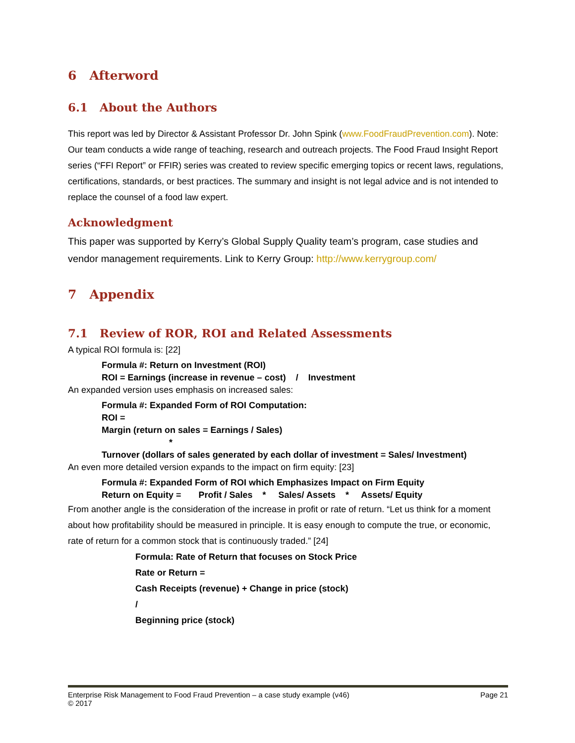6 Afterword
6.1 About the Authors
This report was led by Director & Assistant Professor Dr. John Spink (www.FoodFraudPrevention.com). Note: Our team conducts a wide range of teaching, research and outreach projects. The Food Fraud Insight Report series (“FFI Report” or FFIR) series was created to review specific emerging topics or recent laws, regulations, certifications, standards, or best practices. The summary and insight is not legal advice and is not intended to replace the counsel of a food law expert.
Acknowledgment
This paper was supported by Kerry’s Global Supply Quality team’s program, case studies and vendor management requirements. Link to Kerry Group: http://www.kerrygroup.com/
7 Appendix
7.1 Review of ROR, ROI and Related Assessments
A typical ROI formula is: [22]
Formula #: Return on Investment (ROI)
ROI = Earnings (increase in revenue – cost) / Investment
An expanded version uses emphasis on increased sales:
Formula #: Expanded Form of ROI Computation:
ROI =
Margin (return on sales = Earnings / Sales)
*
Turnover (dollars of sales generated by each dollar of investment = Sales/ Investment)
An even more detailed version expands to the impact on firm equity: [23]
Formula #: Expanded Form of ROI which Emphasizes Impact on Firm Equity
Return on Equity = Profit / Sales * Sales/ Assets * Assets/ Equity
From another angle is the consideration of the increase in profit or rate of return. “Let us think for a moment about how profitability should be measured in principle. It is easy enough to compute the true, or economic, rate of return for a common stock that is continuously traded.” [24]
Formula: Rate of Return that focuses on Stock Price
Rate or Return =
Cash Receipts (revenue) + Change in price (stock)
/
Beginning price (stock)
Enterprise Risk Management to Food Fraud Prevention – a case study example (v46)
© 2017
Page 21